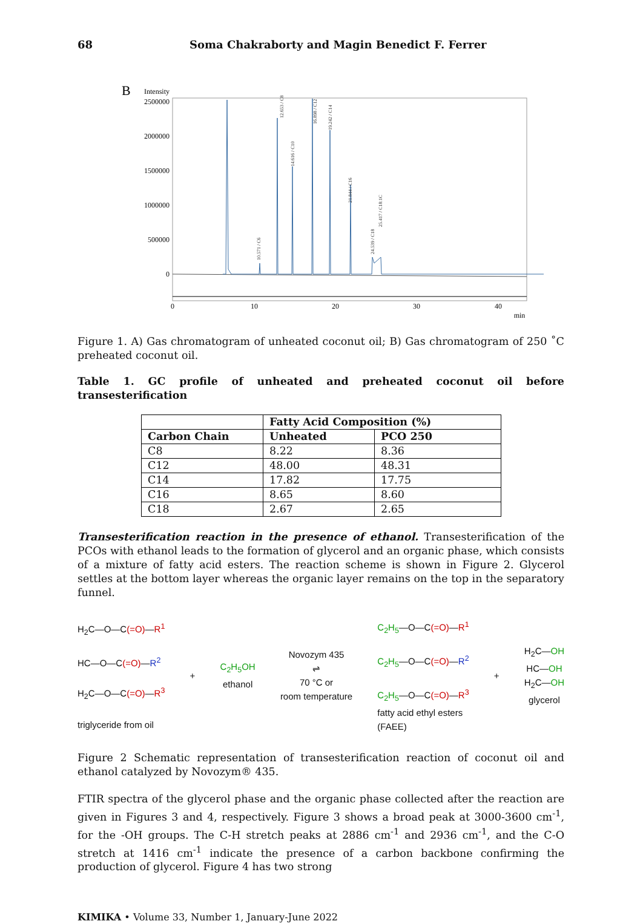68 Soma Chakraborty and Magin Benedict F. Ferrer
B
Intensity
2500000
2000000
1500000
1000000
500000
0
0
10
20
30
40
min
10.571 / C6
12.653 / C8
14.616 / C10
16.898 / C12
19.242 / C14
21.844 / C16
24.539 / C18
25.417 / C18:1C
Figure 1. A) Gas chromatogram of unheated coconut oil; B) Gas chromatogram of 250 ˚C preheated coconut oil.
Table 1. GC profile of unheated and preheated coconut oil before transesterification
| | Fatty Acid Composition (%) | |
| --- | --- | --- |
| Carbon Chain | Unheated | PCO 250 |
| C8 | 8.22 | 8.36 |
| C12 | 48.00 | 48.31 |
| C14 | 17.82 | 17.75 |
| C16 | 8.65 | 8.60 |
| C18 | 2.67 | 2.65 |
Transesterification reaction in the presence of ethanol. Transesterification of the PCOs with ethanol leads to the formation of glycerol and an organic phase, which consists of a mixture of fatty acid esters. The reaction scheme is shown in Figure 2. Glycerol settles at the bottom layer whereas the organic layer remains on the top in the separatory funnel.
H<sub>2</sub>C—O—C(=O)—R<sup>1</sup>
HC—O—C(=O)—R<sup>2</sup>
H<sub>2</sub>C—O—C(=O)—R<sup>3</sup>
triglyceride from oil
+
C<sub>2</sub>H<sub>5</sub>OH
ethanol
Novozym 435
⇌
70 °C or
room temperature
C<sub>2</sub>H<sub>5</sub>—O—C(=O)—R<sup>1</sup>
C<sub>2</sub>H<sub>5</sub>—O—C(=O)—R<sup>2</sup>
C<sub>2</sub>H<sub>5</sub>—O—C(=O)—R<sup>3</sup>
fatty acid ethyl esters
(FAEE)
+
H<sub>2</sub>C—OH
HC—OH
H<sub>2</sub>C—OH
glycerol
Figure 2 Schematic representation of transesterification reaction of coconut oil and ethanol catalyzed by Novozym® 435.
FTIR spectra of the glycerol phase and the organic phase collected after the reaction are given in Figures 3 and 4, respectively. Figure 3 shows a broad peak at 3000-3600 cm<sup>-1</sup>, for the -OH groups. The C-H stretch peaks at 2886 cm<sup>-1</sup> and 2936 cm<sup>-1</sup>, and the C-O stretch at 1416 cm<sup>-1</sup> indicate the presence of a carbon backbone confirming the production of glycerol. Figure 4 has two strong
KIMIKA • Volume 33, Number 1, January-June 2022